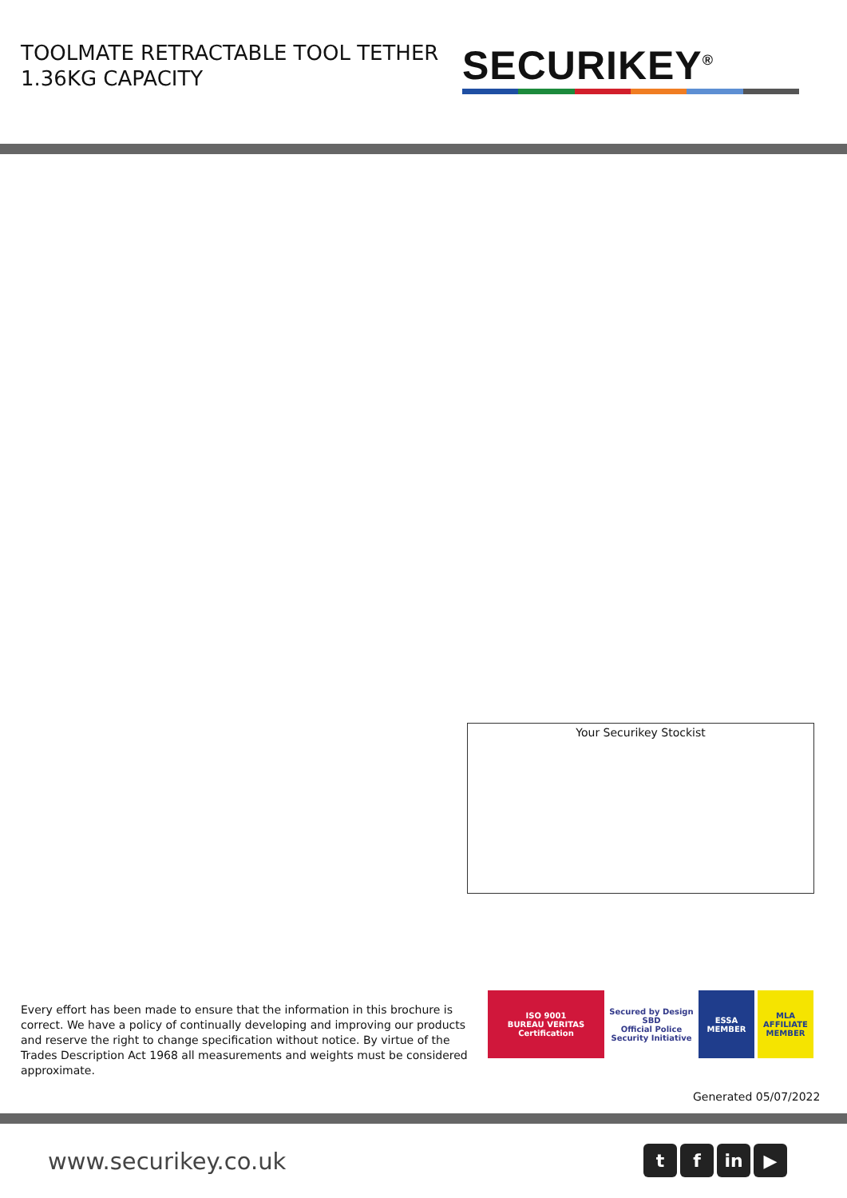TOOLMATE RETRACTABLE TOOL TETHER
1.36KG CAPACITY
SECURIKEY<sup>®</sup>
Your Securikey Stockist
Every effort has been made to ensure that the information in this brochure is correct. We have a policy of continually developing and improving our products and reserve the right to change specification without notice. By virtue of the Trades Description Act 1968 all measurements and weights must be considered approximate.
ISO 9001
BUREAU VERITAS
Certification
Secured by Design
SBD
Official Police Security Initiative
ESSA
MEMBER
MLA
AFFILIATE MEMBER
Generated 05/07/2022
www.securikey.co.uk tf in ▶